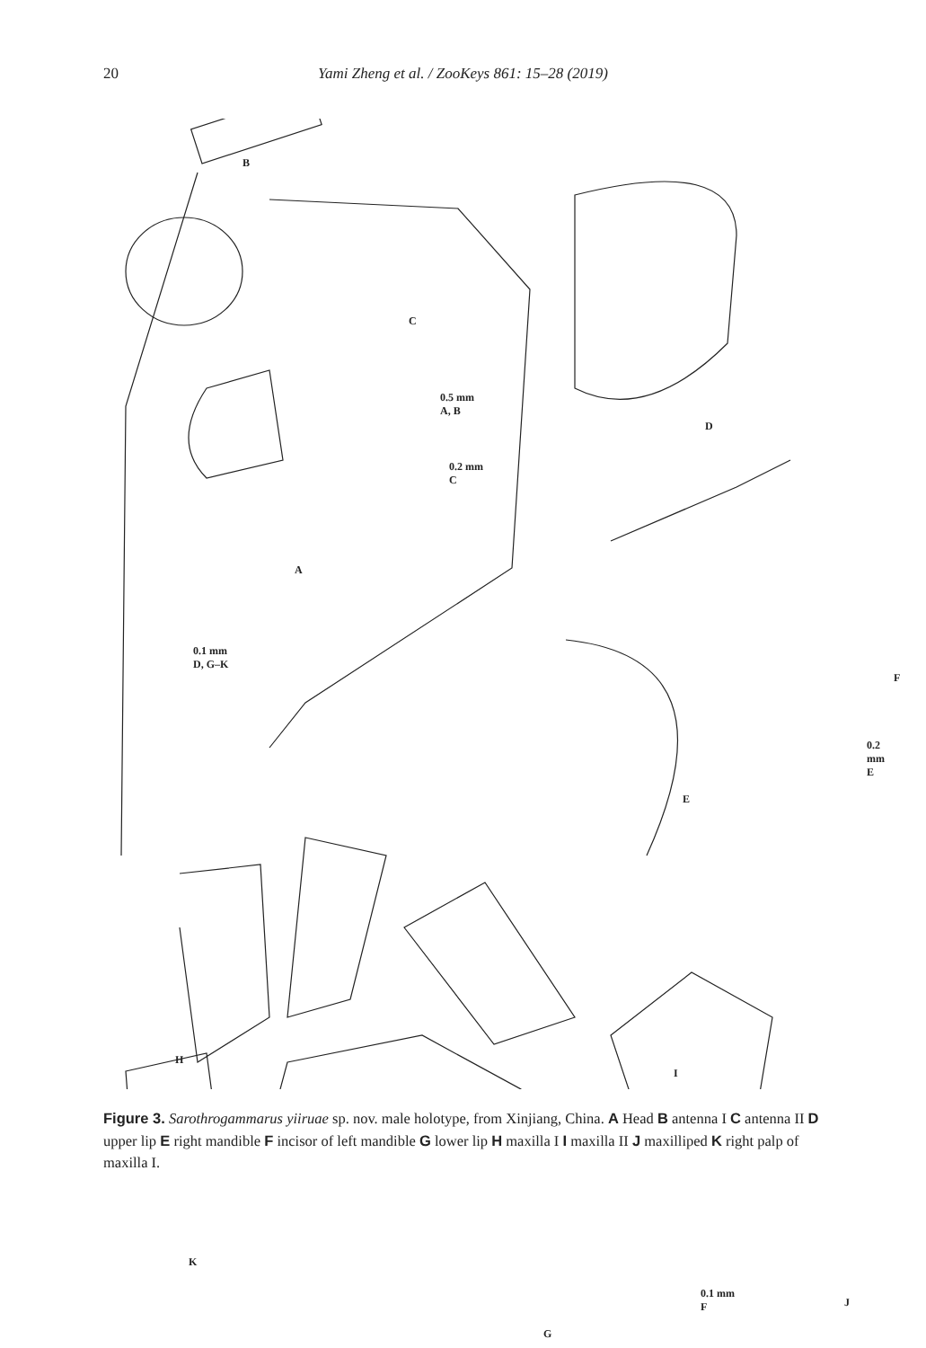20 Yami Zheng et al. / ZooKeys 861: 15–28 (2019)
B
C
0.5 mm
A, B
0.2 mm
C
A
D
0.1 mm
D, G–K
F
0.2 mm
E
E
H
I
K
G
0.1 mm
F J
Figure 3. Sarothrogammarus yiiruae sp. nov. male holotype, from Xinjiang, China. A Head B antenna I C antenna II D upper lip E right mandible F incisor of left mandible G lower lip H maxilla I I maxilla II J maxilliped K right palp of maxilla I.